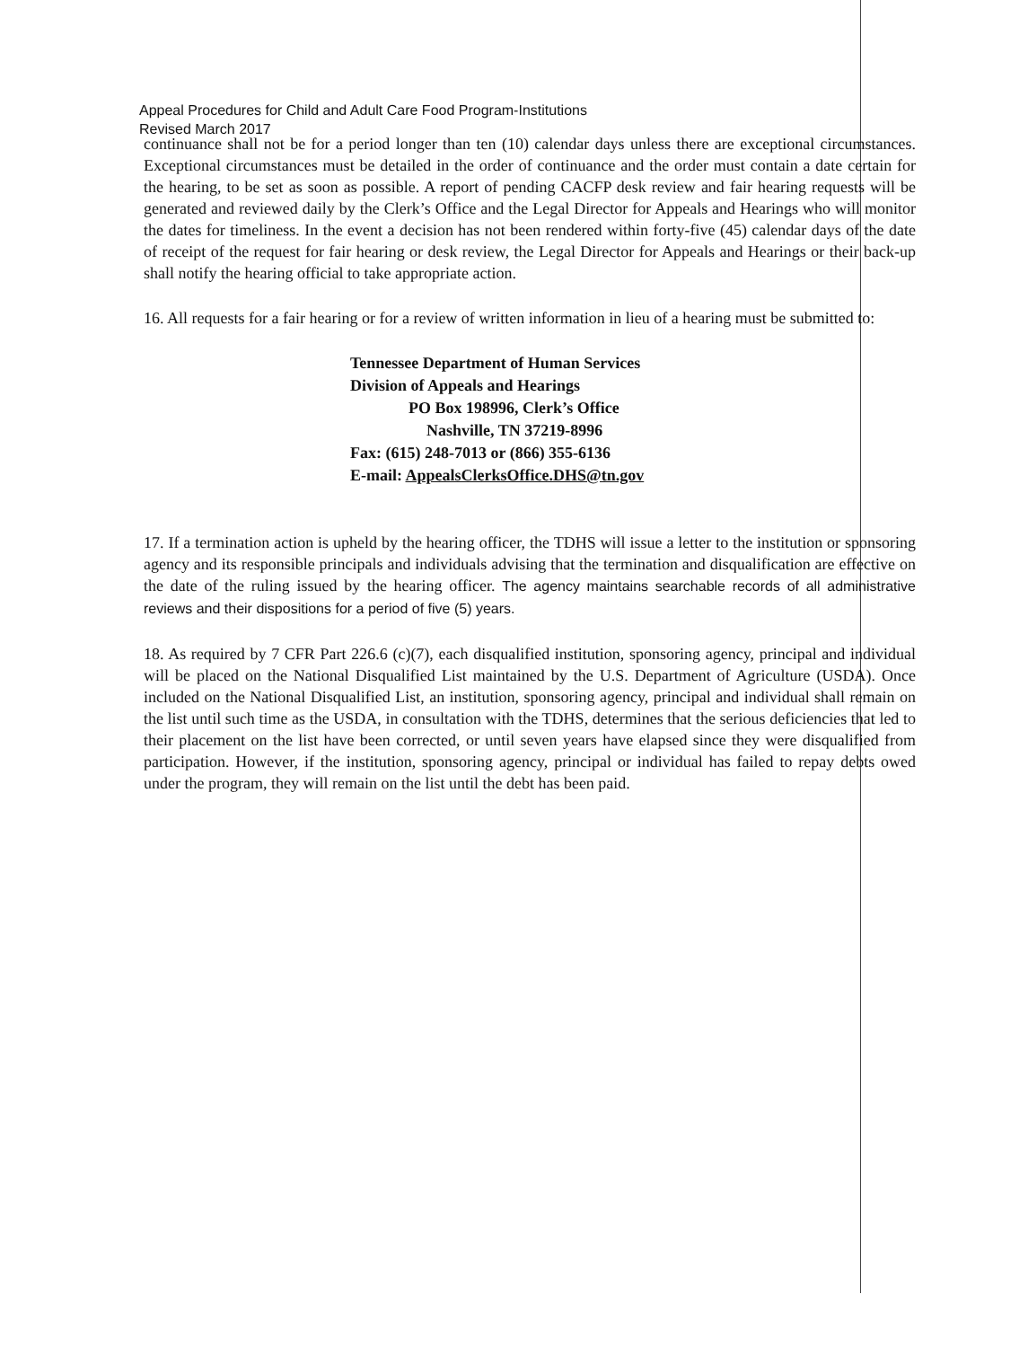Appeal Procedures for Child and Adult Care Food Program-Institutions
Revised March 2017
continuance shall not be for a period longer than ten (10) calendar days unless there are exceptional circumstances. Exceptional circumstances must be detailed in the order of continuance and the order must contain a date certain for the hearing, to be set as soon as possible. A report of pending CACFP desk review and fair hearing requests will be generated and reviewed daily by the Clerk’s Office and the Legal Director for Appeals and Hearings who will monitor the dates for timeliness. In the event a decision has not been rendered within forty-five (45) calendar days of the date of receipt of the request for fair hearing or desk review, the Legal Director for Appeals and Hearings or their back-up shall notify the hearing official to take appropriate action.
16. All requests for a fair hearing or for a review of written information in lieu of a hearing must be submitted to:
Tennessee Department of Human Services
Division of Appeals and Hearings
PO Box 198996, Clerk’s Office
Nashville, TN 37219-8996
Fax: (615) 248-7013 or (866) 355-6136
E-mail: AppealsClerksOffice.DHS@tn.gov
17. If a termination action is upheld by the hearing officer, the TDHS will issue a letter to the institution or sponsoring agency and its responsible principals and individuals advising that the termination and disqualification are effective on the date of the ruling issued by the hearing officer. The agency maintains searchable records of all administrative reviews and their dispositions for a period of five (5) years.
18. As required by 7 CFR Part 226.6 (c)(7), each disqualified institution, sponsoring agency, principal and individual will be placed on the National Disqualified List maintained by the U.S. Department of Agriculture (USDA). Once included on the National Disqualified List, an institution, sponsoring agency, principal and individual shall remain on the list until such time as the USDA, in consultation with the TDHS, determines that the serious deficiencies that led to their placement on the list have been corrected, or until seven years have elapsed since they were disqualified from participation. However, if the institution, sponsoring agency, principal or individual has failed to repay debts owed under the program, they will remain on the list until the debt has been paid.